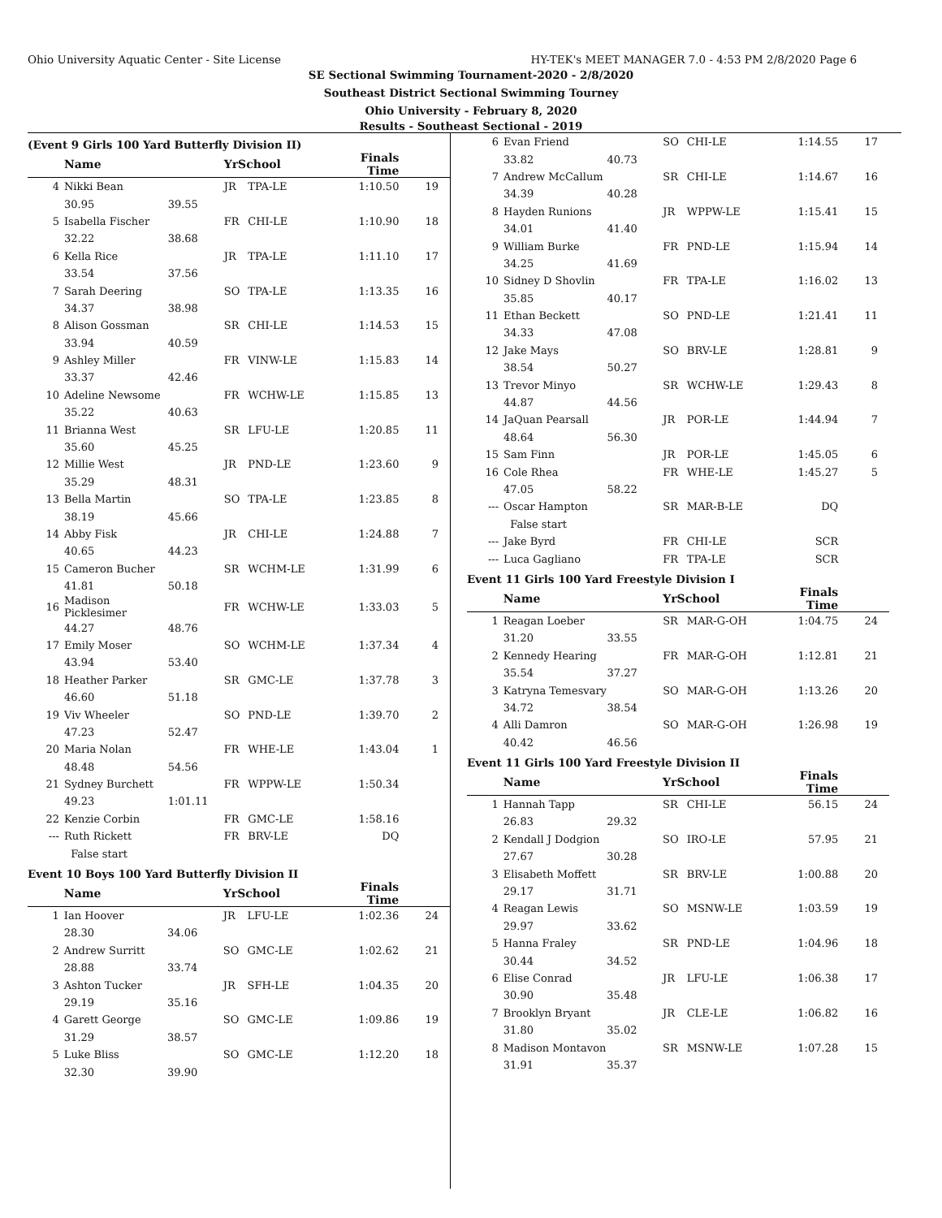Ohio University Aquatic Center - Site License HY-TEK's MEET MANAGER 7.0 - 4:53 PM 2/8/2020 Page 6
SE Sectional Swimming Tournament-2020 - 2/8/2020
Southeast District Sectional Swimming Tourney
Ohio University - February 8, 2020
Results - Southeast Sectional - 2019
(Event 9 Girls 100 Yard Butterfly Division II)
| | Name | | YrSchool | | Finals Time | |
| --- | --- | --- | --- | --- | --- | --- |
| 4 | Nikki Bean | | JR | TPA-LE | 1:10.50 | 19 |
| | 30.95 | 39.55 | | | | |
| 5 | Isabella Fischer | | FR | CHI-LE | 1:10.90 | 18 |
| | 32.22 | 38.68 | | | | |
| 6 | Kella Rice | | JR | TPA-LE | 1:11.10 | 17 |
| | 33.54 | 37.56 | | | | |
| 7 | Sarah Deering | | SO | TPA-LE | 1:13.35 | 16 |
| | 34.37 | 38.98 | | | | |
| 8 | Alison Gossman | | SR | CHI-LE | 1:14.53 | 15 |
| | 33.94 | 40.59 | | | | |
| 9 | Ashley Miller | | FR | VINW-LE | 1:15.83 | 14 |
| | 33.37 | 42.46 | | | | |
| 10 | Adeline Newsome | | FR | WCHW-LE | 1:15.85 | 13 |
| | 35.22 | 40.63 | | | | |
| 11 | Brianna West | | SR | LFU-LE | 1:20.85 | 11 |
| | 35.60 | 45.25 | | | | |
| 12 | Millie West | | JR | PND-LE | 1:23.60 | 9 |
| | 35.29 | 48.31 | | | | |
| 13 | Bella Martin | | SO | TPA-LE | 1:23.85 | 8 |
| | 38.19 | 45.66 | | | | |
| 14 | Abby Fisk | | JR | CHI-LE | 1:24.88 | 7 |
| | 40.65 | 44.23 | | | | |
| 15 | Cameron Bucher | | SR | WCHM-LE | 1:31.99 | 6 |
| | 41.81 | 50.18 | | | | |
| 16 | Madison Picklesimer | | FR | WCHW-LE | 1:33.03 | 5 |
| | 44.27 | 48.76 | | | | |
| 17 | Emily Moser | | SO | WCHM-LE | 1:37.34 | 4 |
| | 43.94 | 53.40 | | | | |
| 18 | Heather Parker | | SR | GMC-LE | 1:37.78 | 3 |
| | 46.60 | 51.18 | | | | |
| 19 | Viv Wheeler | | SO | PND-LE | 1:39.70 | 2 |
| | 47.23 | 52.47 | | | | |
| 20 | Maria Nolan | | FR | WHE-LE | 1:43.04 | 1 |
| | 48.48 | 54.56 | | | | |
| 21 | Sydney Burchett | | FR | WPPW-LE | 1:50.34 | |
| | 49.23 | 1:01.11 | | | | |
| 22 | Kenzie Corbin | | FR | GMC-LE | 1:58.16 | |
| --- | Ruth Rickett | | FR | BRV-LE | DQ | |
| | False start | | | | | |
Event 10 Boys 100 Yard Butterfly Division II
| | Name | | YrSchool | | Finals Time | |
| --- | --- | --- | --- | --- | --- | --- |
| 1 | Ian Hoover | | JR | LFU-LE | 1:02.36 | 24 |
| | 28.30 | 34.06 | | | | |
| 2 | Andrew Surritt | | SO | GMC-LE | 1:02.62 | 21 |
| | 28.88 | 33.74 | | | | |
| 3 | Ashton Tucker | | JR | SFH-LE | 1:04.35 | 20 |
| | 29.19 | 35.16 | | | | |
| 4 | Garett George | | SO | GMC-LE | 1:09.86 | 19 |
| | 31.29 | 38.57 | | | | |
| 5 | Luke Bliss | | SO | GMC-LE | 1:12.20 | 18 |
| | 32.30 | 39.90 | | | | |
| 6 | Evan Friend | | SO | CHI-LE | 1:14.55 | 17 |
| | 33.82 | 40.73 | | | | |
| 7 | Andrew McCallum | | SR | CHI-LE | 1:14.67 | 16 |
| | 34.39 | 40.28 | | | | |
| 8 | Hayden Runions | | JR | WPPW-LE | 1:15.41 | 15 |
| | 34.01 | 41.40 | | | | |
| 9 | William Burke | | FR | PND-LE | 1:15.94 | 14 |
| | 34.25 | 41.69 | | | | |
| 10 | Sidney D Shovlin | | FR | TPA-LE | 1:16.02 | 13 |
| | 35.85 | 40.17 | | | | |
| 11 | Ethan Beckett | | SO | PND-LE | 1:21.41 | 11 |
| | 34.33 | 47.08 | | | | |
| 12 | Jake Mays | | SO | BRV-LE | 1:28.81 | 9 |
| | 38.54 | 50.27 | | | | |
| 13 | Trevor Minyo | | SR | WCHW-LE | 1:29.43 | 8 |
| | 44.87 | 44.56 | | | | |
| 14 | JaQuan Pearsall | | JR | POR-LE | 1:44.94 | 7 |
| | 48.64 | 56.30 | | | | |
| 15 | Sam Finn | | JR | POR-LE | 1:45.05 | 6 |
| 16 | Cole Rhea | | FR | WHE-LE | 1:45.27 | 5 |
| | 47.05 | 58.22 | | | | |
| --- | Oscar Hampton | | SR | MAR-B-LE | DQ | |
| | False start | | | | | |
| --- | Jake Byrd | | FR | CHI-LE | SCR | |
| --- | Luca Gagliano | | FR | TPA-LE | SCR | |
Event 11 Girls 100 Yard Freestyle Division I
| | Name | | YrSchool | | Finals Time | |
| --- | --- | --- | --- | --- | --- | --- |
| 1 | Reagan Loeber | | SR | MAR-G-OH | 1:04.75 | 24 |
| | 31.20 | 33.55 | | | | |
| 2 | Kennedy Hearing | | FR | MAR-G-OH | 1:12.81 | 21 |
| | 35.54 | 37.27 | | | | |
| 3 | Katryna Temesvary | | SO | MAR-G-OH | 1:13.26 | 20 |
| | 34.72 | 38.54 | | | | |
| 4 | Alli Damron | | SO | MAR-G-OH | 1:26.98 | 19 |
| | 40.42 | 46.56 | | | | |
Event 11 Girls 100 Yard Freestyle Division II
| | Name | | YrSchool | | Finals Time | |
| --- | --- | --- | --- | --- | --- | --- |
| 1 | Hannah Tapp | | SR | CHI-LE | 56.15 | 24 |
| | 26.83 | 29.32 | | | | |
| 2 | Kendall J Dodgion | | SO | IRO-LE | 57.95 | 21 |
| | 27.67 | 30.28 | | | | |
| 3 | Elisabeth Moffett | | SR | BRV-LE | 1:00.88 | 20 |
| | 29.17 | 31.71 | | | | |
| 4 | Reagan Lewis | | SO | MSNW-LE | 1:03.59 | 19 |
| | 29.97 | 33.62 | | | | |
| 5 | Hanna Fraley | | SR | PND-LE | 1:04.96 | 18 |
| | 30.44 | 34.52 | | | | |
| 6 | Elise Conrad | | JR | LFU-LE | 1:06.38 | 17 |
| | 30.90 | 35.48 | | | | |
| 7 | Brooklyn Bryant | | JR | CLE-LE | 1:06.82 | 16 |
| | 31.80 | 35.02 | | | | |
| 8 | Madison Montavon | | SR | MSNW-LE | 1:07.28 | 15 |
| | 31.91 | 35.37 | | | | |